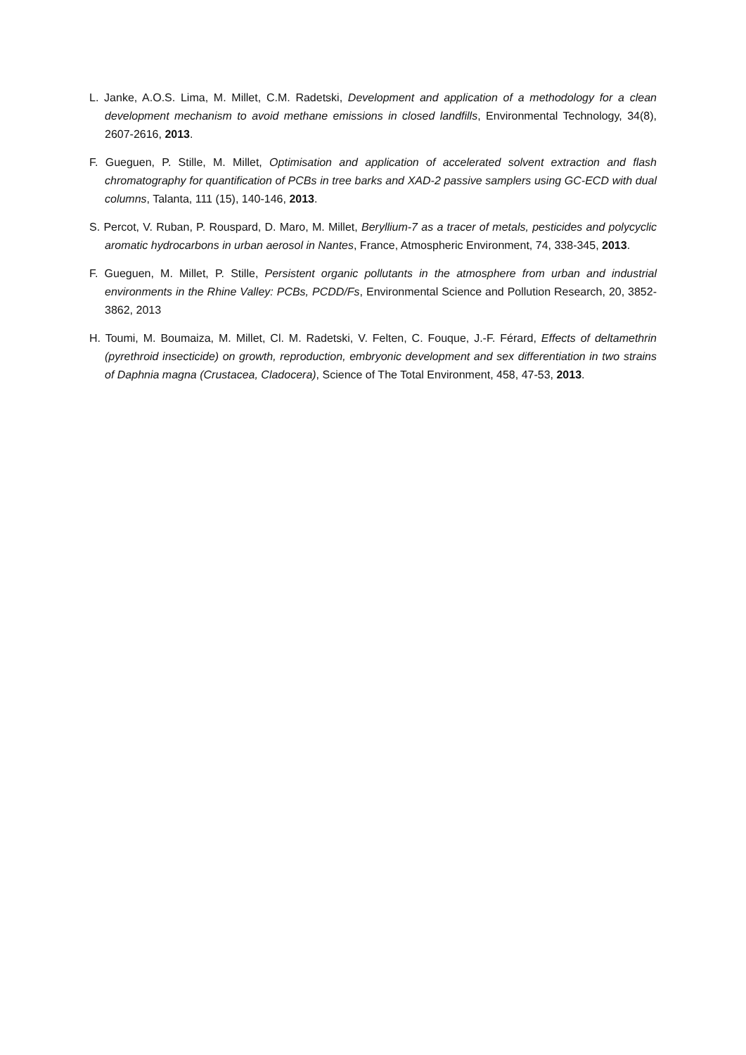L. Janke, A.O.S. Lima, M. Millet, C.M. Radetski, Development and application of a methodology for a clean development mechanism to avoid methane emissions in closed landfills, Environmental Technology, 34(8), 2607-2616, 2013.
F. Gueguen, P. Stille, M. Millet, Optimisation and application of accelerated solvent extraction and flash chromatography for quantification of PCBs in tree barks and XAD-2 passive samplers using GC-ECD with dual columns, Talanta, 111 (15), 140-146, 2013.
S. Percot, V. Ruban, P. Rouspard, D. Maro, M. Millet, Beryllium-7 as a tracer of metals, pesticides and polycyclic aromatic hydrocarbons in urban aerosol in Nantes, France, Atmospheric Environment, 74, 338-345, 2013.
F. Gueguen, M. Millet, P. Stille, Persistent organic pollutants in the atmosphere from urban and industrial environments in the Rhine Valley: PCBs, PCDD/Fs, Environmental Science and Pollution Research, 20, 3852-3862, 2013
H. Toumi, M. Boumaiza, M. Millet, Cl. M. Radetski, V. Felten, C. Fouque, J.-F. Férard, Effects of deltamethrin (pyrethroid insecticide) on growth, reproduction, embryonic development and sex differentiation in two strains of Daphnia magna (Crustacea, Cladocera), Science of The Total Environment, 458, 47-53, 2013.